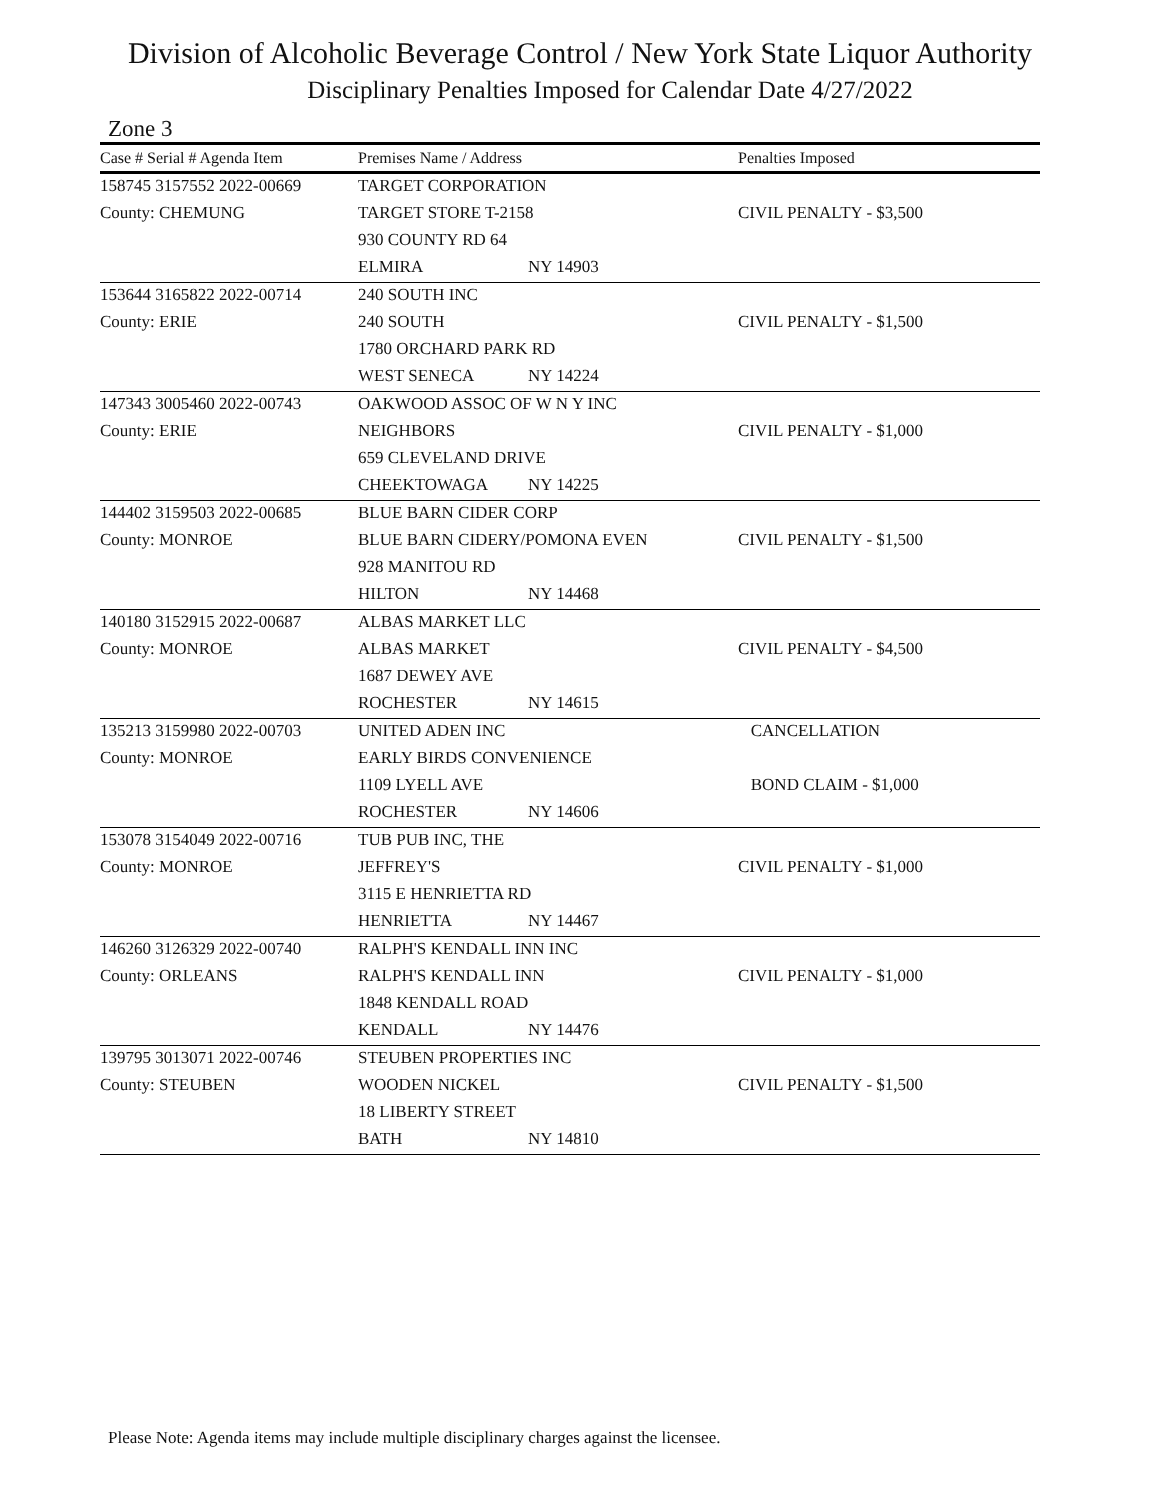Division of Alcoholic Beverage Control / New York State Liquor Authority
Disciplinary Penalties Imposed for Calendar Date 4/27/2022
Zone 3
| Case # Serial # Agenda Item | Premises Name / Address | | Penalties Imposed |
| --- | --- | --- | --- |
| 158745 3157552 2022-00669 | TARGET CORPORATION | | |
| County: CHEMUNG | TARGET STORE T-2158 | | CIVIL PENALTY - $3,500 |
| | 930 COUNTY RD 64 | | |
| | ELMIRA | NY 14903 | |
| 153644 3165822 2022-00714 | 240 SOUTH INC | | |
| County: ERIE | 240 SOUTH | | CIVIL PENALTY - $1,500 |
| | 1780 ORCHARD PARK RD | | |
| | WEST SENECA | NY 14224 | |
| 147343 3005460 2022-00743 | OAKWOOD ASSOC OF W N Y INC | | |
| County: ERIE | NEIGHBORS | | CIVIL PENALTY - $1,000 |
| | 659 CLEVELAND DRIVE | | |
| | CHEEKTOWAGA | NY 14225 | |
| 144402 3159503 2022-00685 | BLUE BARN CIDER CORP | | |
| County: MONROE | BLUE BARN CIDERY/POMONA EVEN | | CIVIL PENALTY - $1,500 |
| | 928 MANITOU RD | | |
| | HILTON | NY 14468 | |
| 140180 3152915 2022-00687 | ALBAS MARKET LLC | | |
| County: MONROE | ALBAS MARKET | | CIVIL PENALTY - $4,500 |
| | 1687 DEWEY AVE | | |
| | ROCHESTER | NY 14615 | |
| 135213 3159980 2022-00703 | UNITED ADEN INC | | CANCELLATION |
| County: MONROE | EARLY BIRDS CONVENIENCE | | |
| | 1109 LYELL AVE | | BOND CLAIM - $1,000 |
| | ROCHESTER | NY 14606 | |
| 153078 3154049 2022-00716 | TUB PUB INC, THE | | |
| County: MONROE | JEFFREY'S | | CIVIL PENALTY - $1,000 |
| | 3115 E HENRIETTA RD | | |
| | HENRIETTA | NY 14467 | |
| 146260 3126329 2022-00740 | RALPH'S KENDALL INN INC | | |
| County: ORLEANS | RALPH'S KENDALL INN | | CIVIL PENALTY - $1,000 |
| | 1848 KENDALL ROAD | | |
| | KENDALL | NY 14476 | |
| 139795 3013071 2022-00746 | STEUBEN PROPERTIES INC | | |
| County: STEUBEN | WOODEN NICKEL | | CIVIL PENALTY - $1,500 |
| | 18 LIBERTY STREET | | |
| | BATH | NY 14810 | |
Please Note: Agenda items may include multiple disciplinary charges against the licensee.